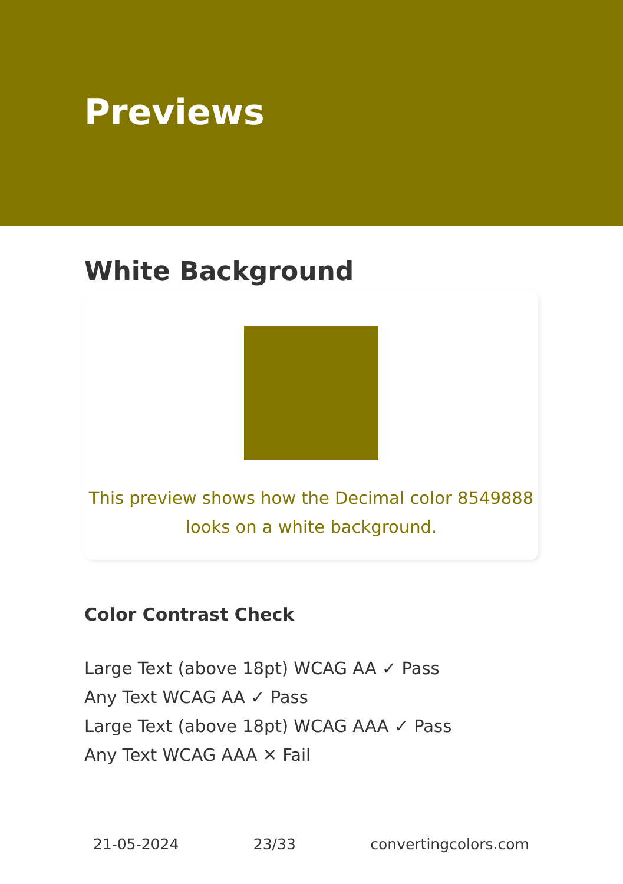Previews
White Background
This preview shows how the Decimal color 8549888
looks on a white background.
Color Contrast Check
Large Text (above 18pt) WCAG AA ✓ Pass
Any Text WCAG AA ✓ Pass
Large Text (above 18pt) WCAG AAA ✓ Pass
Any Text WCAG AAA ✕ Fail
21-05-2024 23/33 convertingcolors.com